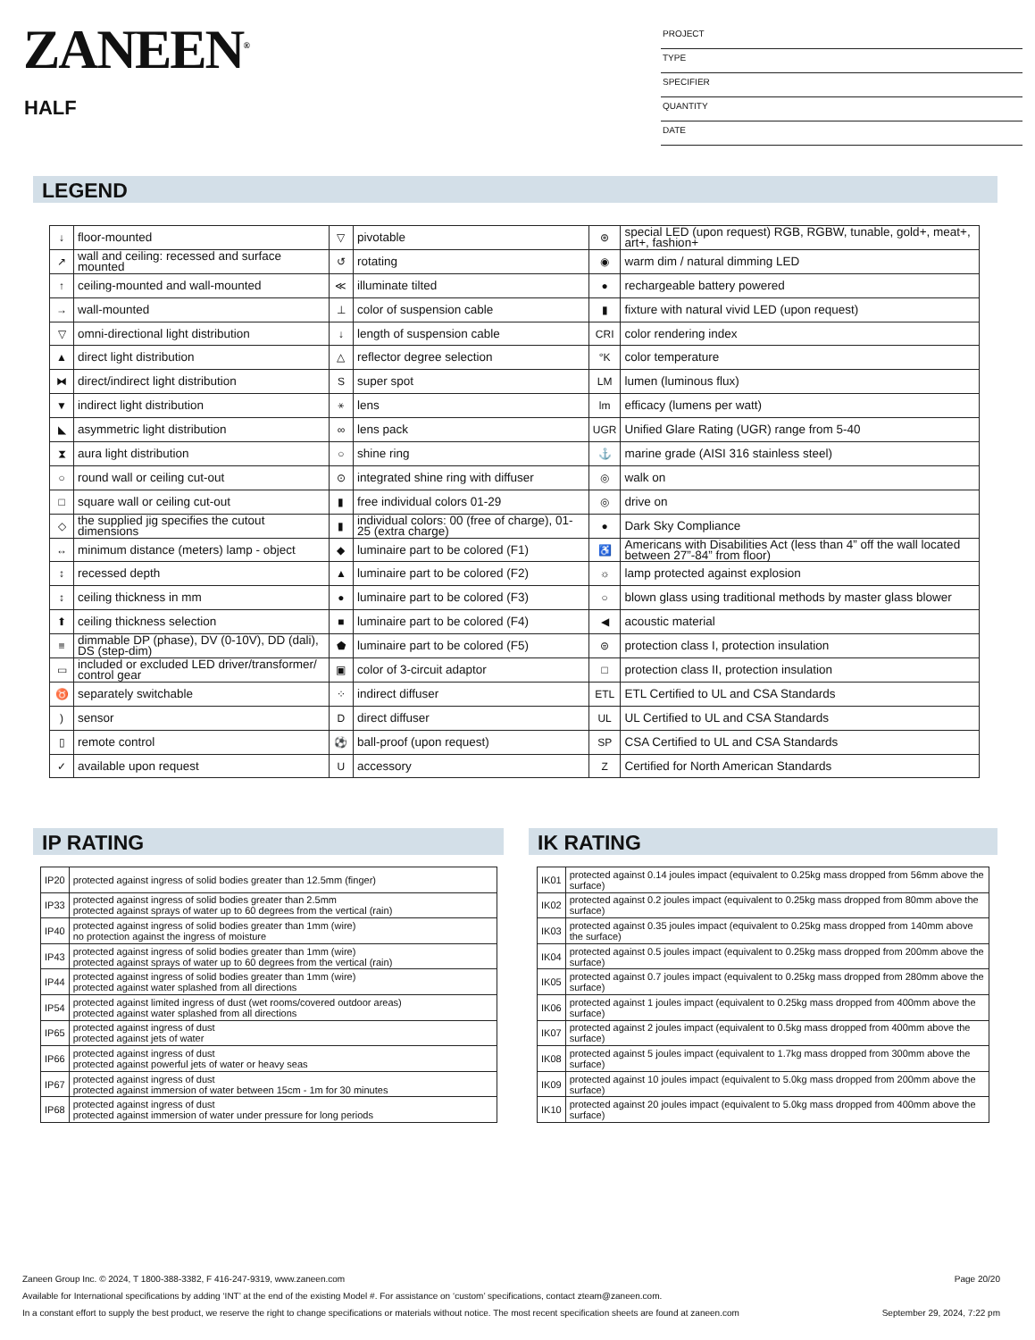ZANEEN<sup>®</sup>
HALF
PROJECT
TYPE
SPECIFIER
QUANTITY
DATE
LEGEND
| ↓ | floor-mounted | ▽ | pivotable | ⊛ | special LED (upon request) RGB, RGBW, tunable, gold+, meat+, art+, fashion+ |
| ↗ | wall and ceiling: recessed and surface mounted | ↺ | rotating | ◉ | warm dim / natural dimming LED |
| ↑ | ceiling-mounted and wall-mounted | ≪ | illuminate tilted | ● | rechargeable battery powered |
| → | wall-mounted | ⊥ | color of suspension cable | ▮ | fixture with natural vivid LED (upon request) |
| ▽ | omni-directional light distribution | ↓ | length of suspension cable | CRI | color rendering index |
| ▲ | direct light distribution | △ | reflector degree selection | °K | color temperature |
| ⧓ | direct/indirect light distribution | S | super spot | LM | lumen (luminous flux) |
| ▼ | indirect light distribution | ⚹ | lens | lm | efficacy (lumens per watt) |
| ◣ | asymmetric light distribution | ∞ | lens pack | UGR | Unified Glare Rating (UGR) range from 5-40 |
| ⧗ | aura light distribution | ○ | shine ring | ⚓ | marine grade (AISI 316 stainless steel) |
| ○ | round wall or ceiling cut-out | ⊙ | integrated shine ring with diffuser | ◎ | walk on |
| □ | square wall or ceiling cut-out | ▮ | free individual colors 01-29 | ◎ | drive on |
| ◇ | the supplied jig specifies the cutout dimensions | ▮ | individual colors: 00 (free of charge), 01-25 (extra charge) | ● | Dark Sky Compliance |
| ↔ | minimum distance (meters) lamp - object | ◆ | luminaire part to be colored (F1) | ♿ | Americans with Disabilities Act (less than 4” off the wall located between 27”-84” from floor) |
| ↕ | recessed depth | ▲ | luminaire part to be colored (F2) | ☼ | lamp protected against explosion |
| ↕ | ceiling thickness in mm | ● | luminaire part to be colored (F3) | ○ | blown glass using traditional methods by master glass blower |
| ⬆ | ceiling thickness selection | ■ | luminaire part to be colored (F4) | ◀ | acoustic material |
| ≡ | dimmable DP (phase), DV (0-10V), DD (dali), DS (step-dim) | ⬟ | luminaire part to be colored (F5) | ⊜ | protection class I, protection insulation |
| ▭ | included or excluded LED driver/transformer/ control gear | ▣ | color of 3-circuit adaptor | □ | protection class II, protection insulation |
| ♉ | separately switchable | ⁘ | indirect diffuser | ETL | ETL Certified to UL and CSA Standards |
| ) | sensor | D | direct diffuser | UL | UL Certified to UL and CSA Standards |
| ▯ | remote control | ⚽ | ball-proof (upon request) | SP | CSA Certified to UL and CSA Standards |
| ✓ | available upon request | U | accessory | Z | Certified for North American Standards |
IP RATING
| IP20 | protected against ingress of solid bodies greater than 12.5mm (finger) |
| IP33 | protected against ingress of solid bodies greater than 2.5mm protected against sprays of water up to 60 degrees from the vertical (rain) |
| IP40 | protected against ingress of solid bodies greater than 1mm (wire) no protection against the ingress of moisture |
| IP43 | protected against ingress of solid bodies greater than 1mm (wire) protected against sprays of water up to 60 degrees from the vertical (rain) |
| IP44 | protected against ingress of solid bodies greater than 1mm (wire) protected against water splashed from all directions |
| IP54 | protected against limited ingress of dust (wet rooms/covered outdoor areas) protected against water splashed from all directions |
| IP65 | protected against ingress of dust protected against jets of water |
| IP66 | protected against ingress of dust protected against powerful jets of water or heavy seas |
| IP67 | protected against ingress of dust protected against immersion of water between 15cm - 1m for 30 minutes |
| IP68 | protected against ingress of dust protected against immersion of water under pressure for long periods |
IK RATING
| IK01 | protected against 0.14 joules impact (equivalent to 0.25kg mass dropped from 56mm above the surface) |
| IK02 | protected against 0.2 joules impact (equivalent to 0.25kg mass dropped from 80mm above the surface) |
| IK03 | protected against 0.35 joules impact (equivalent to 0.25kg mass dropped from 140mm above the surface) |
| IK04 | protected against 0.5 joules impact (equivalent to 0.25kg mass dropped from 200mm above the surface) |
| IK05 | protected against 0.7 joules impact (equivalent to 0.25kg mass dropped from 280mm above the surface) |
| IK06 | protected against 1 joules impact (equivalent to 0.25kg mass dropped from 400mm above the surface) |
| IK07 | protected against 2 joules impact (equivalent to 0.5kg mass dropped from 400mm above the surface) |
| IK08 | protected against 5 joules impact (equivalent to 1.7kg mass dropped from 300mm above the surface) |
| IK09 | protected against 10 joules impact (equivalent to 5.0kg mass dropped from 200mm above the surface) |
| IK10 | protected against 20 joules impact (equivalent to 5.0kg mass dropped from 400mm above the surface) |
Zaneen Group Inc. © 2024, T 1800-388-3382, F 416-247-9319, www.zaneen.com Page 20/20
Available for International specifications by adding ‘INT’ at the end of the existing Model #. For assistance on ‘custom’ specifications, contact zteam@zaneen.com.
In a constant effort to supply the best product, we reserve the right to change specifications or materials without notice. The most recent specification sheets are found at zaneen.com September 29, 2024, 7:22 pm